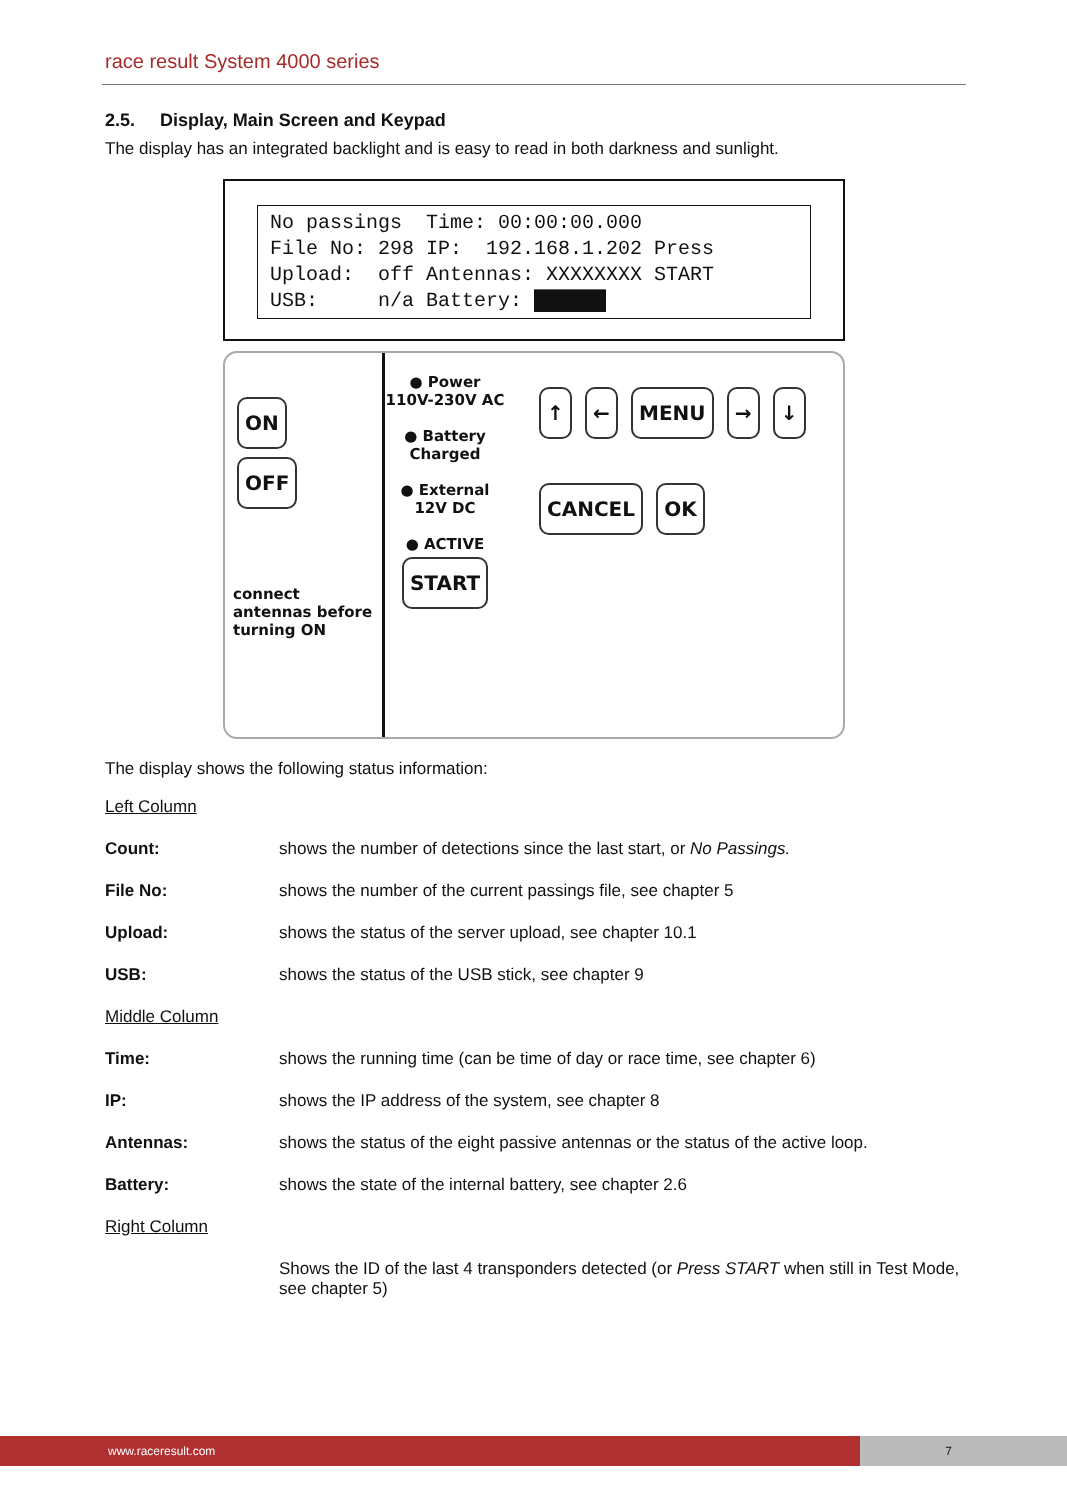race result System 4000 series
2.5. Display, Main Screen and Keypad
The display has an integrated backlight and is easy to read in both darkness and sunlight.
No passings  Time: 00:00:00.000
File No: 298 IP:  192.168.1.202 Press
Upload:  off Antennas: XXXXXXXX START
USB:     n/a Battery: ██████
ON
OFF
connect antennas before turning ON
● Power
110V-230V AC
● Battery
Charged
● External
12V DC
● ACTIVE
START
↑ ← MENU → ↓
CANCEL OK
The display shows the following status information:
Left Column
Count: shows the number of detections since the last start, or No Passings.
File No: shows the number of the current passings file, see chapter 5
Upload: shows the status of the server upload, see chapter 10.1
USB: shows the status of the USB stick, see chapter 9
Middle Column
Time: shows the running time (can be time of day or race time, see chapter 6)
IP: shows the IP address of the system, see chapter 8
Antennas: shows the status of the eight passive antennas or the status of the active loop.
Battery: shows the state of the internal battery, see chapter 2.6
Right Column
Shows the ID of the last 4 transponders detected (or Press START when still in Test Mode, see chapter 5)
www.raceresult.com 7